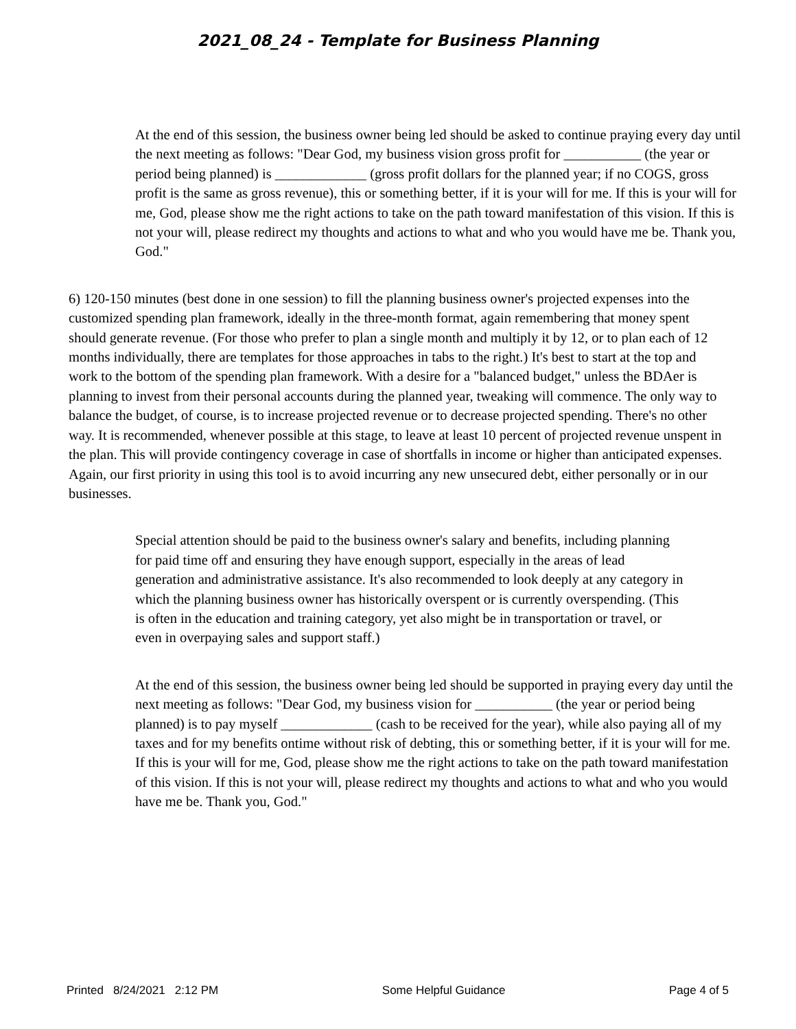2021_08_24 - Template for Business Planning
At the end of this session, the business owner being led should be asked to continue praying every day until the next meeting as follows: "Dear God, my business vision gross profit for ___________ (the year or period being planned) is _____________ (gross profit dollars for the planned year; if no COGS, gross profit is the same as gross revenue), this or something better, if it is your will for me. If this is your will for me, God, please show me the right actions to take on the path toward manifestation of this vision. If this is not your will, please redirect my thoughts and actions to what and who you would have me be. Thank you, God."
6) 120-150 minutes (best done in one session) to fill the planning business owner's projected expenses into the customized spending plan framework, ideally in the three-month format, again remembering that money spent should generate revenue. (For those who prefer to plan a single month and multiply it by 12, or to plan each of 12 months individually, there are templates for those approaches in tabs to the right.) It's best to start at the top and work to the bottom of the spending plan framework. With a desire for a "balanced budget," unless the BDAer is planning to invest from their personal accounts during the planned year, tweaking will commence. The only way to balance the budget, of course, is to increase projected revenue or to decrease projected spending. There's no other way. It is recommended, whenever possible at this stage, to leave at least 10 percent of projected revenue unspent in the plan. This will provide contingency coverage in case of shortfalls in income or higher than anticipated expenses. Again, our first priority in using this tool is to avoid incurring any new unsecured debt, either personally or in our businesses.
Special attention should be paid to the business owner's salary and benefits, including planning for paid time off and ensuring they have enough support, especially in the areas of lead generation and administrative assistance. It's also recommended to look deeply at any category in which the planning business owner has historically overspent or is currently overspending. (This is often in the education and training category, yet also might be in transportation or travel, or even in overpaying sales and support staff.)
At the end of this session, the business owner being led should be supported in praying every day until the next meeting as follows: "Dear God, my business vision for ___________ (the year or period being planned) is to pay myself _____________ (cash to be received for the year), while also paying all of my taxes and for my benefits ontime without risk of debting, this or something better, if it is your will for me. If this is your will for me, God, please show me the right actions to take on the path toward manifestation of this vision. If this is not your will, please redirect my thoughts and actions to what and who you would have me be. Thank you, God."
Printed 8/24/2021 2:12 PM Some Helpful Guidance Page 4 of 5